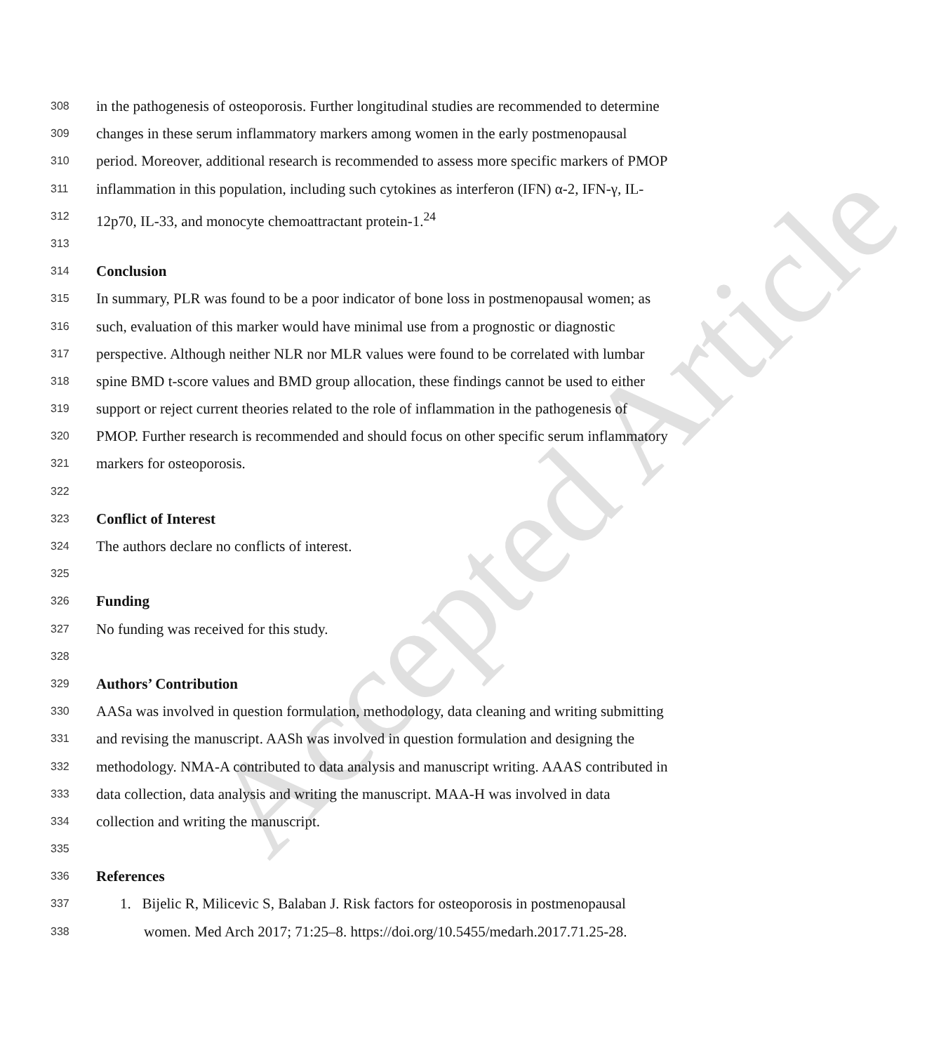Accepted Article
308 in the pathogenesis of osteoporosis. Further longitudinal studies are recommended to determine
309 changes in these serum inflammatory markers among women in the early postmenopausal
310 period. Moreover, additional research is recommended to assess more specific markers of PMOP
311 inflammation in this population, including such cytokines as interferon (IFN) α-2, IFN-γ, IL-
312 12p70, IL-33, and monocyte chemoattractant protein-1.<sup>24</sup>
313
314 Conclusion
315 In summary, PLR was found to be a poor indicator of bone loss in postmenopausal women; as
316 such, evaluation of this marker would have minimal use from a prognostic or diagnostic
317 perspective. Although neither NLR nor MLR values were found to be correlated with lumbar
318 spine BMD t-score values and BMD group allocation, these findings cannot be used to either
319 support or reject current theories related to the role of inflammation in the pathogenesis of
320 PMOP. Further research is recommended and should focus on other specific serum inflammatory
321 markers for osteoporosis.
322
323 Conflict of Interest
324 The authors declare no conflicts of interest.
325
326 Funding
327 No funding was received for this study.
328
329 Authors’ Contribution
330 AASa was involved in question formulation, methodology, data cleaning and writing submitting
331 and revising the manuscript. AASh was involved in question formulation and designing the
332 methodology. NMA-A contributed to data analysis and manuscript writing. AAAS contributed in
333 data collection, data analysis and writing the manuscript. MAA-H was involved in data
334 collection and writing the manuscript.
335
336 References
337 1. Bijelic R, Milicevic S, Balaban J. Risk factors for osteoporosis in postmenopausal
338 women. Med Arch 2017; 71:25–8. https://doi.org/10.5455/medarh.2017.71.25-28.